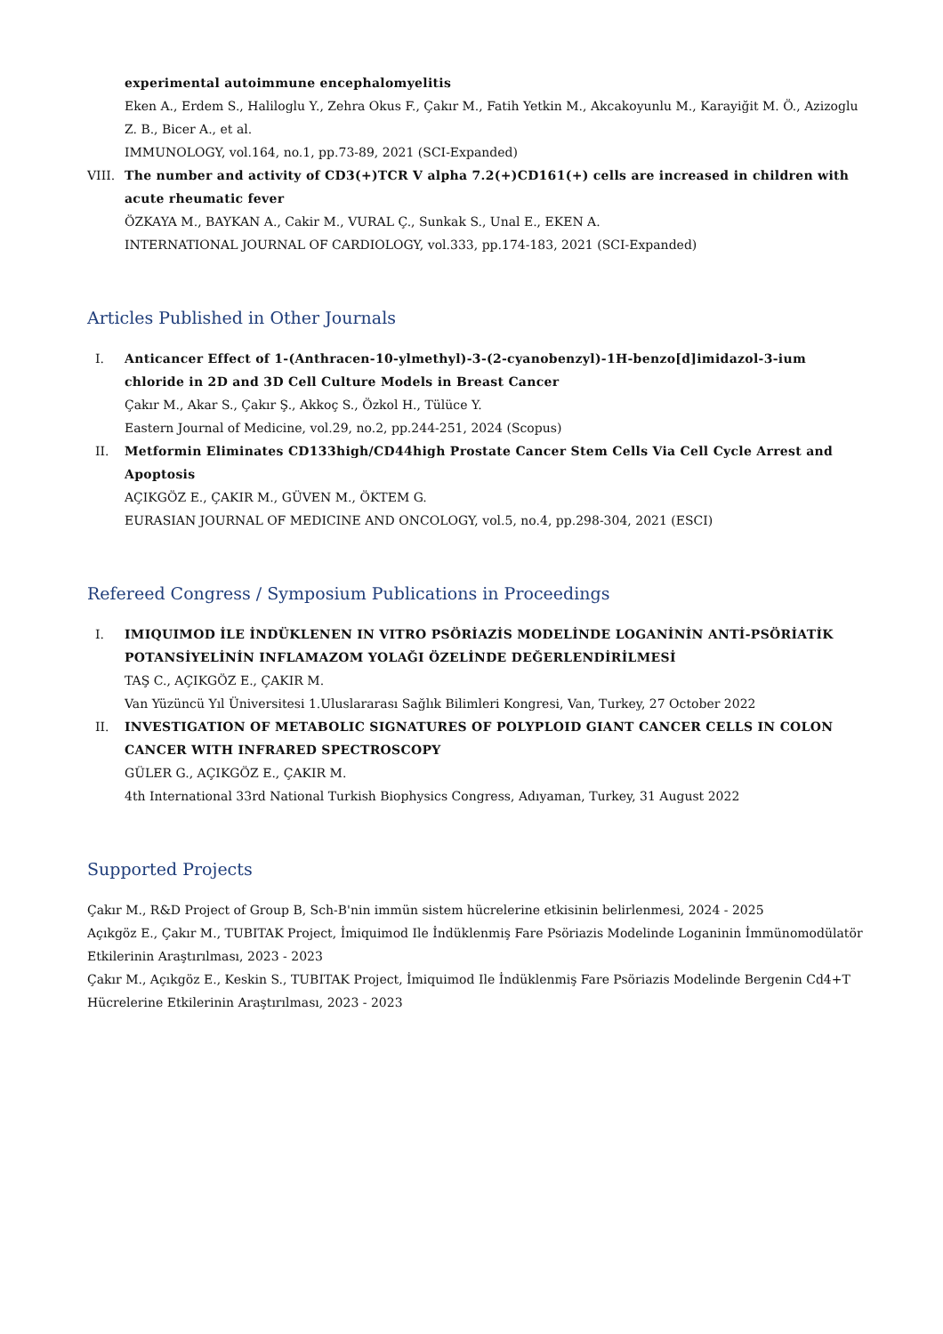experimental autoimmune encephalomyelitis
Eken A., Erdem S., Haliloglu Y., Zehra Okus F., Çakır M., Fatih Yetkin M., Akcakoyunlu M., Karayiğit M. Ö., Azizoglu Z. B., Bicer A., et al.
IMMUNOLOGY, vol.164, no.1, pp.73-89, 2021 (SCI-Expanded)
VIII. The number and activity of CD3(+)TCR V alpha 7.2(+)CD161(+) cells are increased in children with acute rheumatic fever
ÖZKAYA M., BAYKAN A., Cakir M., VURAL Ç., Sunkak S., Unal E., EKEN A.
INTERNATIONAL JOURNAL OF CARDIOLOGY, vol.333, pp.174-183, 2021 (SCI-Expanded)
Articles Published in Other Journals
I. Anticancer Effect of 1-(Anthracen-10-ylmethyl)-3-(2-cyanobenzyl)-1H-benzo[d]imidazol-3-ium chloride in 2D and 3D Cell Culture Models in Breast Cancer
Çakır M., Akar S., Çakır Ş., Akkoç S., Özkol H., Tülüce Y.
Eastern Journal of Medicine, vol.29, no.2, pp.244-251, 2024 (Scopus)
II. Metformin Eliminates CD133high/CD44high Prostate Cancer Stem Cells Via Cell Cycle Arrest and Apoptosis
AÇIKGÖZ E., ÇAKIR M., GÜVEN M., ÖKTEM G.
EURASIAN JOURNAL OF MEDICINE AND ONCOLOGY, vol.5, no.4, pp.298-304, 2021 (ESCI)
Refereed Congress / Symposium Publications in Proceedings
I. IMIQUIMOD İLE İNDÜKLENEN IN VITRO PSÖRİAZİS MODELİNDE LOGANİNİN ANTİ-PSÖRİATİK POTANSİYELİNİN INFLAMAZOM YOLAĞI ÖZELİNDE DEĞERLENDİRİLMESİ
TAŞ C., AÇIKGÖZ E., ÇAKIR M.
Van Yüzüncü Yıl Üniversitesi 1.Uluslararası Sağlık Bilimleri Kongresi, Van, Turkey, 27 October 2022
II. INVESTIGATION OF METABOLIC SIGNATURES OF POLYPLOID GIANT CANCER CELLS IN COLON CANCER WITH INFRARED SPECTROSCOPY
GÜLER G., AÇIKGÖZ E., ÇAKIR M.
4th International 33rd National Turkish Biophysics Congress, Adıyaman, Turkey, 31 August 2022
Supported Projects
Çakır M., R&D Project of Group B, Sch-B'nin immün sistem hücrelerine etkisinin belirlenmesi, 2024 - 2025
Açıkgöz E., Çakır M., TUBITAK Project, İmiquimod Ile İndüklenmiş Fare Psöriazis Modelinde Loganinin İmmünomodülatör Etkilerinin Araştırılması, 2023 - 2023
Çakır M., Açıkgöz E., Keskin S., TUBITAK Project, İmiquimod Ile İndüklenmiş Fare Psöriazis Modelinde Bergenin Cd4+T Hücrelerine Etkilerinin Araştırılması, 2023 - 2023